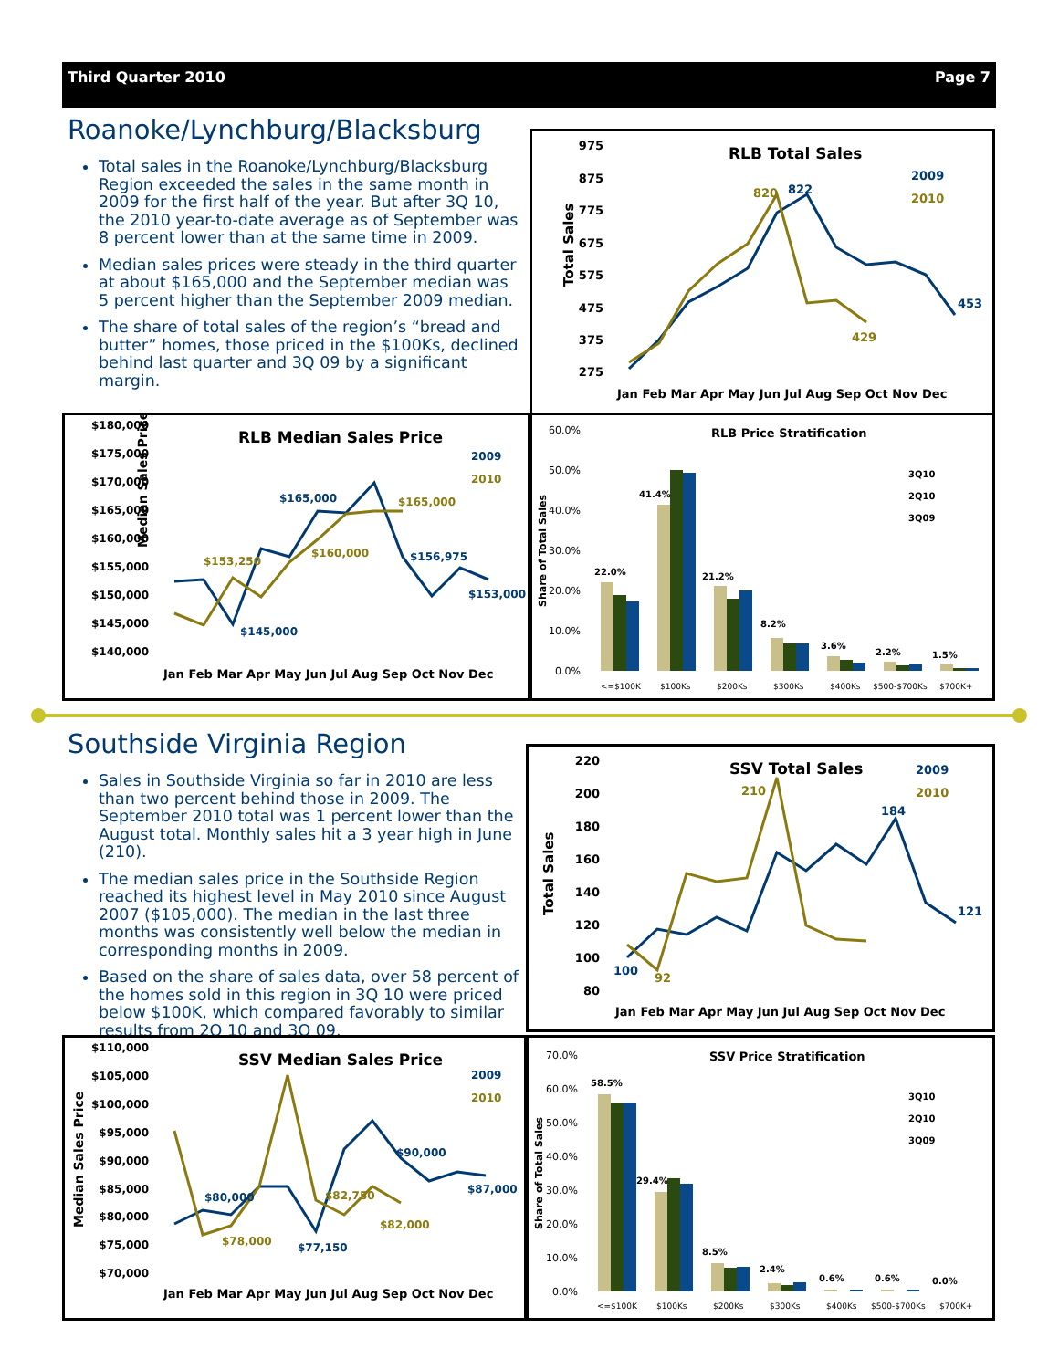Third Quarter 2010 Page 7
Roanoke/Lynchburg/Blacksburg
Total sales in the Roanoke/Lynchburg/Blacksburg Region exceeded the sales in the same month in 2009 for the first half of the year. But after 3Q 10, the 2010 year-to-date average as of September was 8 percent lower than at the same time in 2009.
Median sales prices were steady in the third quarter at about $165,000 and the September median was 5 percent higher than the September 2009 median.
The share of total sales of the region’s “bread and butter” homes, those priced in the $100Ks, declined behind last quarter and 3Q 09 by a significant margin.
RLB Total Sales
Total Sales
975
875
775
675
575
475
375
275
Jan Feb Mar Apr May Jun Jul Aug Sep Oct Nov Dec
2009
2010
822
820
453
429
RLB Median Sales Price
Median Sales Price
$180,000
$175,000
$170,000
$165,000
$160,000
$155,000
$150,000
$145,000
$140,000
Jan Feb Mar Apr May Jun Jul Aug Sep Oct Nov Dec
2009
2010
$165,000
$165,000
$153,250
$160,000
$156,975
$153,000
$145,000
RLB Price Stratification
Share of Total Sales
60.0%
50.0%
40.0%
30.0%
20.0%
10.0%
0.0%
22.0%
41.4%
21.2%
8.2%
3.6%
2.2%
1.5%
3Q10
2Q10
3Q09
<=$100K
$100Ks
$200Ks
$300Ks
$400Ks
$500-$700Ks
$700K+
Southside Virginia Region
Sales in Southside Virginia so far in 2010 are less than two percent behind those in 2009. The September 2010 total was 1 percent lower than the August total. Monthly sales hit a 3 year high in June (210).
The median sales price in the Southside Region reached its highest level in May 2010 since August 2007 ($105,000). The median in the last three months was consistently well below the median in corresponding months in 2009.
Based on the share of sales data, over 58 percent of the homes sold in this region in 3Q 10 were priced below $100K, which compared favorably to similar results from 2Q 10 and 3Q 09.
SSV Total Sales
Total Sales
220
200
180
160
140
120
100
80
Jan Feb Mar Apr May Jun Jul Aug Sep Oct Nov Dec
2009
2010
210
184
100
92
121
SSV Median Sales Price
Median Sales Price
$110,000
$105,000
$100,000
$95,000
$90,000
$85,000
$80,000
$75,000
$70,000
Jan Feb Mar Apr May Jun Jul Aug Sep Oct Nov Dec
2009
2010
$80,000
$78,000
$77,150
$82,750
$90,000
$82,000
$87,000
SSV Price Stratification
Share of Total Sales
70.0%
60.0%
50.0%
40.0%
30.0%
20.0%
10.0%
0.0%
58.5%
29.4%
8.5%
2.4%
0.6%
0.6%
0.0%
3Q10
2Q10
3Q09
<=$100K
$100Ks
$200Ks
$300Ks
$400Ks
$500-$700Ks
$700K+